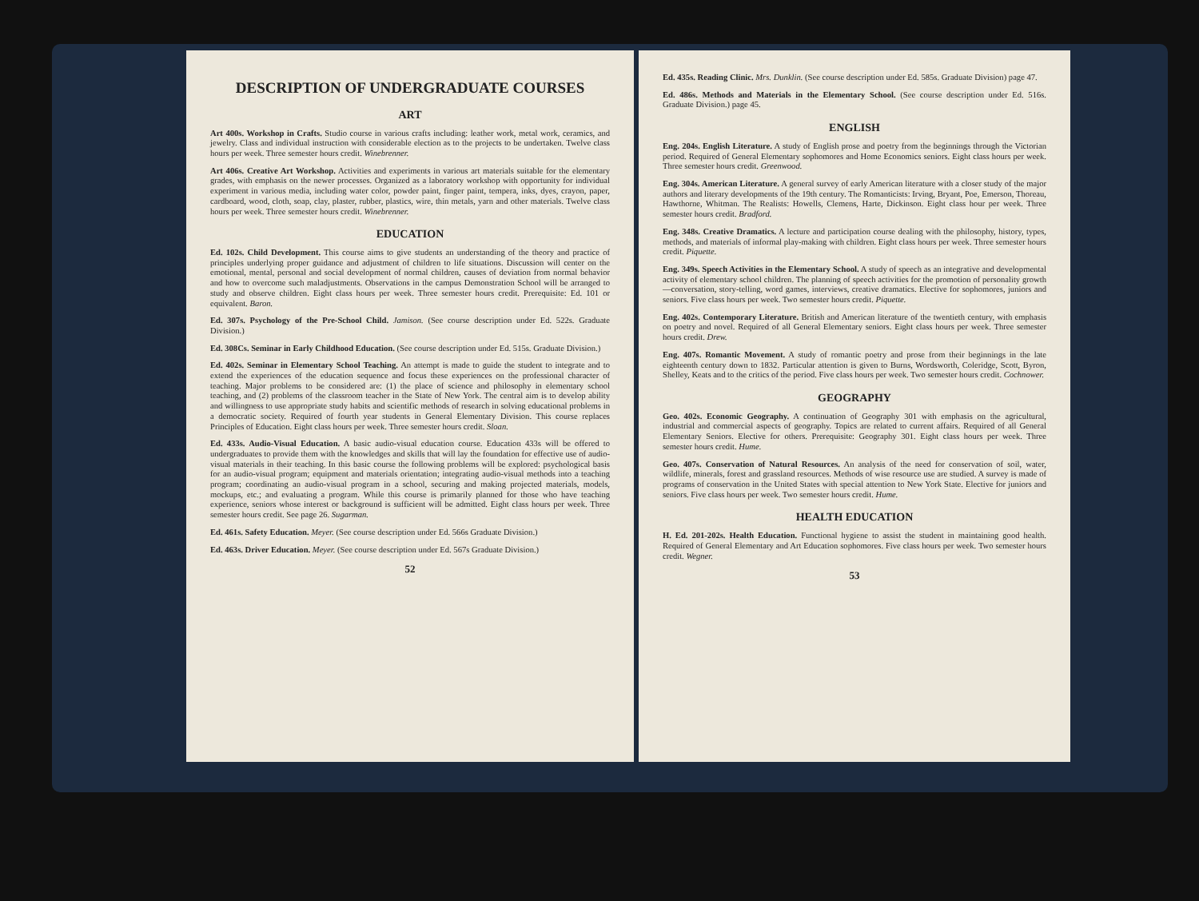DESCRIPTION OF UNDERGRADUATE COURSES
ART
Art 400s. Workshop in Crafts. Studio course in various crafts including: leather work, metal work, ceramics, and jewelry. Class and individual instruction with considerable election as to the projects to be undertaken. Twelve class hours per week. Three semester hours credit. Winebrenner.
Art 406s. Creative Art Workshop. Activities and experiments in various art materials suitable for the elementary grades, with emphasis on the newer processes. Organized as a laboratory workshop with opportunity for individual experiment in various media, including water color, powder paint, finger paint, tempera, inks, dyes, crayon, paper, cardboard, wood, cloth, soap, clay, plaster, rubber, plastics, wire, thin metals, yarn and other materials. Twelve class hours per week. Three semester hours credit. Winebrenner.
EDUCATION
Ed. 102s. Child Development. This course aims to give students an understanding of the theory and practice of principles underlying proper guidance and adjustment of children to life situations. Discussion will center on the emotional, mental, personal and social development of normal children, causes of deviation from normal behavior and how to overcome such maladjustments. Observations in the campus Demonstration School will be arranged to study and observe children. Eight class hours per week. Three semester hours credit. Prerequisite: Ed. 101 or equivalent. Baron.
Ed. 307s. Psychology of the Pre-School Child. Jamison. (See course description under Ed. 522s. Graduate Division.)
Ed. 308Cs. Seminar in Early Childhood Education. (See course description under Ed. 515s. Graduate Division.)
Ed. 402s. Seminar in Elementary School Teaching. An attempt is made to guide the student to integrate and to extend the experiences of the education sequence and focus these experiences on the professional character of teaching. Major problems to be considered are: (1) the place of science and philosophy in elementary school teaching, and (2) problems of the classroom teacher in the State of New York. The central aim is to develop ability and willingness to use appropriate study habits and scientific methods of research in solving educational problems in a democratic society. Required of fourth year students in General Elementary Division. This course replaces Principles of Education. Eight class hours per week. Three semester hours credit. Sloan.
Ed. 433s. Audio-Visual Education. A basic audio-visual education course. Education 433s will be offered to undergraduates to provide them with the knowledges and skills that will lay the foundation for effective use of audio-visual materials in their teaching. In this basic course the following problems will be explored: psychological basis for an audio-visual program; equipment and materials orientation; integrating audio-visual methods into a teaching program; coordinating an audio-visual program in a school, securing and making projected materials, models, mockups, etc.; and evaluating a program. While this course is primarily planned for those who have teaching experience, seniors whose interest or background is sufficient will be admitted. Eight class hours per week. Three semester hours credit. See page 26. Sugarman.
Ed. 461s. Safety Education. Meyer. (See course description under Ed. 566s Graduate Division.)
Ed. 463s. Driver Education. Meyer. (See course description under Ed. 567s Graduate Division.)
52
Ed. 435s. Reading Clinic. Mrs. Dunklin. (See course description under Ed. 585s. Graduate Division) page 47.
Ed. 486s. Methods and Materials in the Elementary School. (See course description under Ed. 516s. Graduate Division.) page 45.
ENGLISH
Eng. 204s. English Literature. A study of English prose and poetry from the beginnings through the Victorian period. Required of General Elementary sophomores and Home Economics seniors. Eight class hours per week. Three semester hours credit. Greenwood.
Eng. 304s. American Literature. A general survey of early American literature with a closer study of the major authors and literary developments of the 19th century. The Romanticists: Irving, Bryant, Poe, Emerson, Thoreau, Hawthorne, Whitman. The Realists: Howells, Clemens, Harte, Dickinson. Eight class hour per week. Three semester hours credit. Bradford.
Eng. 348s. Creative Dramatics. A lecture and participation course dealing with the philosophy, history, types, methods, and materials of informal play-making with children. Eight class hours per week. Three semester hours credit. Piquette.
Eng. 349s. Speech Activities in the Elementary School. A study of speech as an integrative and developmental activity of elementary school children. The planning of speech activities for the promotion of personality growth—conversation, story-telling, word games, interviews, creative dramatics. Elective for sophomores, juniors and seniors. Five class hours per week. Two semester hours credit. Piquette.
Eng. 402s. Contemporary Literature. British and American literature of the twentieth century, with emphasis on poetry and novel. Required of all General Elementary seniors. Eight class hours per week. Three semester hours credit. Drew.
Eng. 407s. Romantic Movement. A study of romantic poetry and prose from their beginnings in the late eighteenth century down to 1832. Particular attention is given to Burns, Wordsworth, Coleridge, Scott, Byron, Shelley, Keats and to the critics of the period. Five class hours per week. Two semester hours credit. Cochnower.
GEOGRAPHY
Geo. 402s. Economic Geography. A continuation of Geography 301 with emphasis on the agricultural, industrial and commercial aspects of geography. Topics are related to current affairs. Required of all General Elementary Seniors. Elective for others. Prerequisite: Geography 301. Eight class hours per week. Three semester hours credit. Hume.
Geo. 407s. Conservation of Natural Resources. An analysis of the need for conservation of soil, water, wildlife, minerals, forest and grassland resources. Methods of wise resource use are studied. A survey is made of programs of conservation in the United States with special attention to New York State. Elective for juniors and seniors. Five class hours per week. Two semester hours credit. Hume.
HEALTH EDUCATION
H. Ed. 201-202s. Health Education. Functional hygiene to assist the student in maintaining good health. Required of General Elementary and Art Education sophomores. Five class hours per week. Two semester hours credit. Wegner.
53